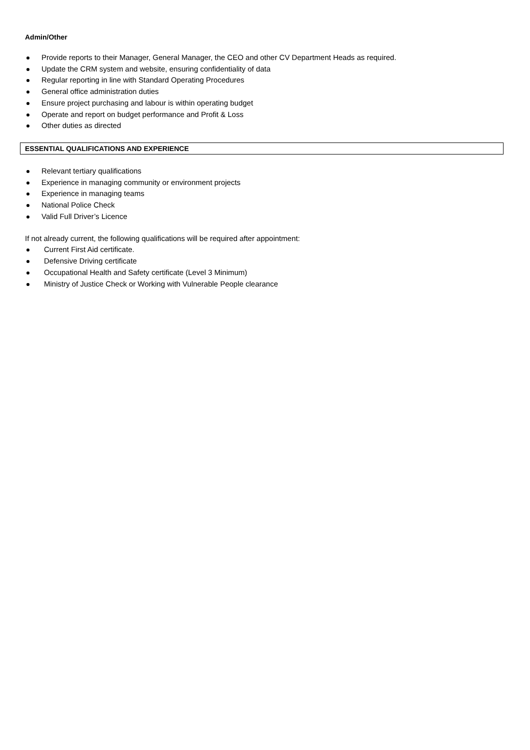Admin/Other
Provide reports to their Manager, General Manager, the CEO and other CV Department Heads as required.
Update the CRM system and website, ensuring confidentiality of data
Regular reporting in line with Standard Operating Procedures
General office administration duties
Ensure project purchasing and labour is within operating budget
Operate and report on budget performance and Profit & Loss
Other duties as directed
ESSENTIAL QUALIFICATIONS AND EXPERIENCE
Relevant tertiary qualifications
Experience in managing community or environment projects
Experience in managing teams
National Police Check
Valid Full Driver’s Licence
If not already current, the following qualifications will be required after appointment:
Current First Aid certificate.
Defensive Driving certificate
Occupational Health and Safety certificate (Level 3 Minimum)
Ministry of Justice Check or Working with Vulnerable People clearance